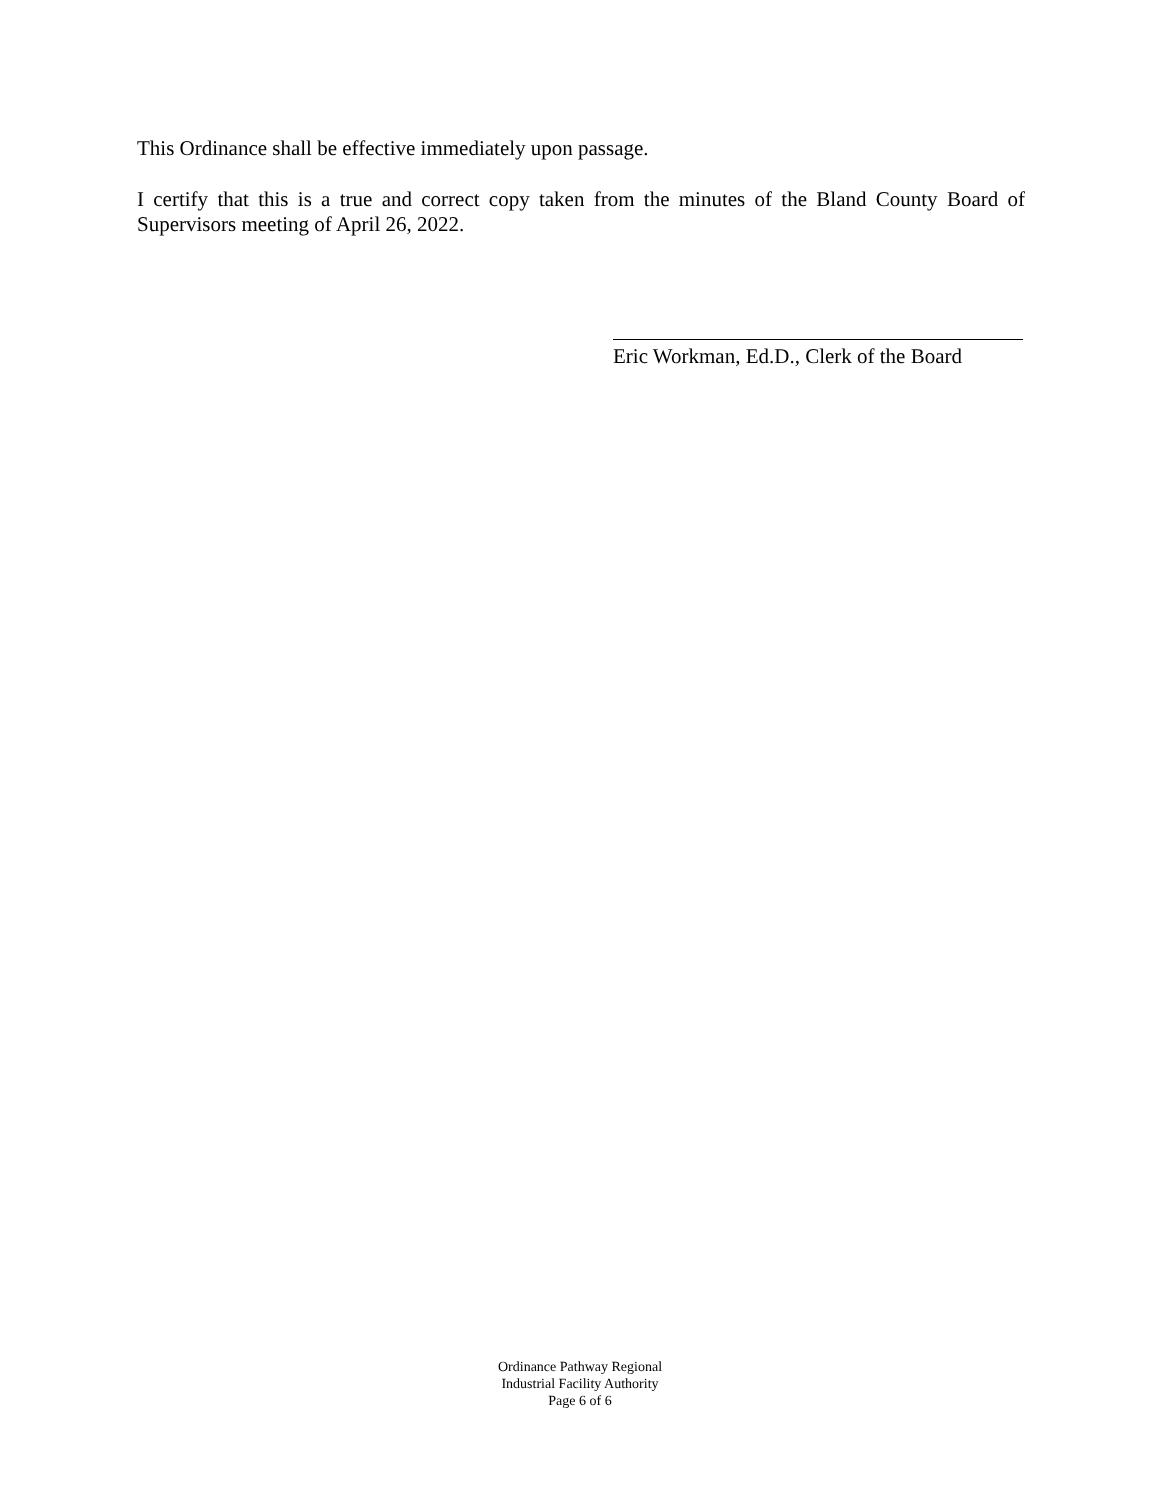This Ordinance shall be effective immediately upon passage.
I certify that this is a true and correct copy taken from the minutes of the Bland County Board of Supervisors meeting of April 26, 2022.
Eric Workman, Ed.D., Clerk of the Board
Ordinance Pathway Regional
Industrial Facility Authority
Page 6 of 6